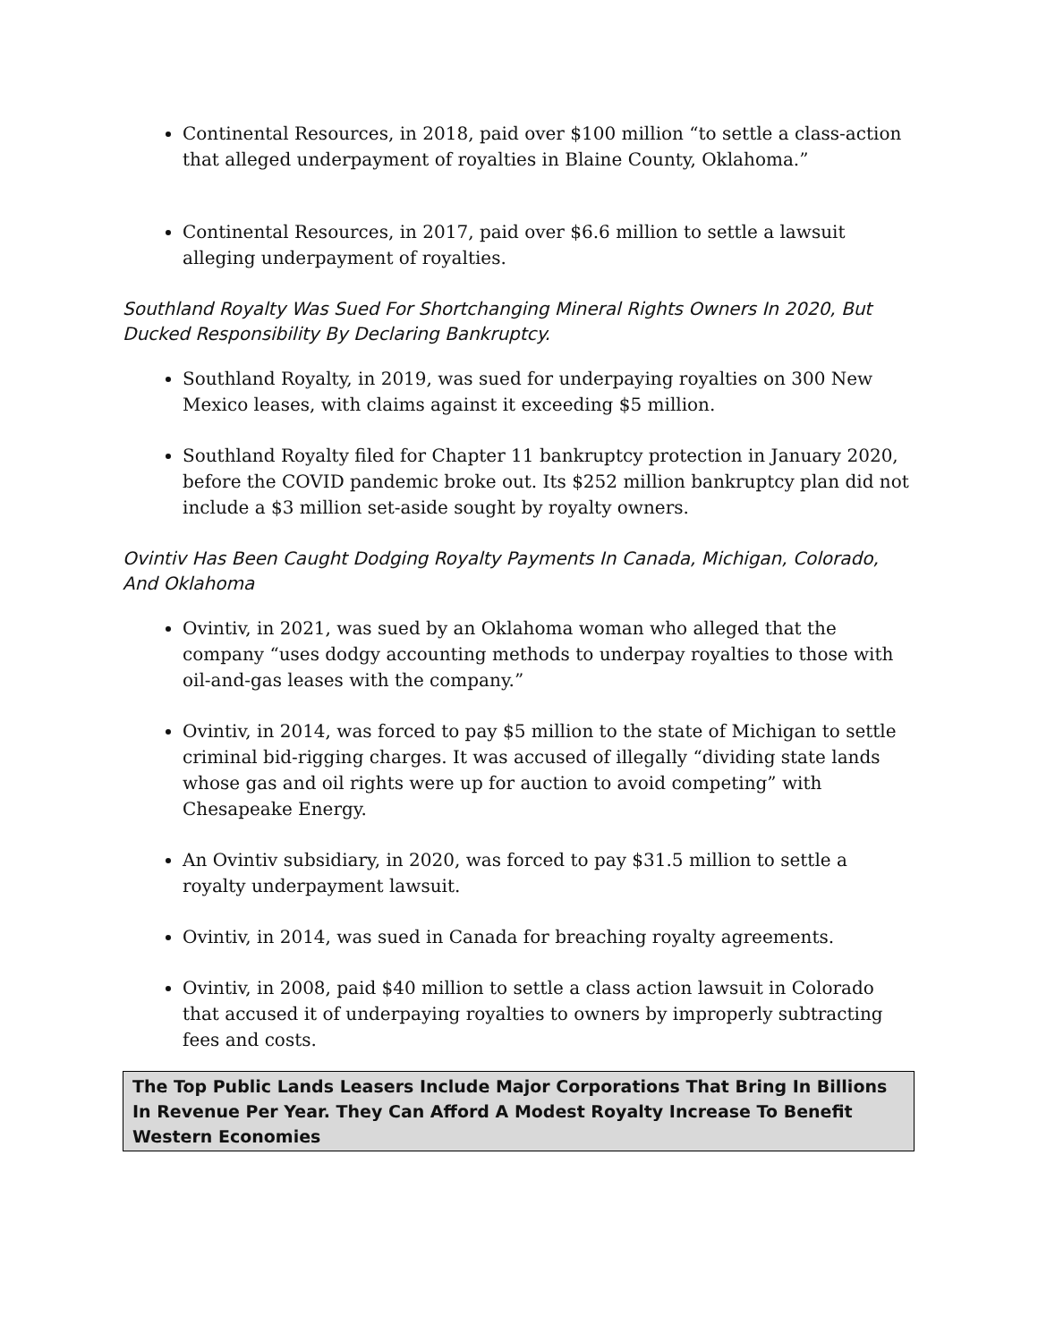Continental Resources, in 2018, paid over $100 million “to settle a class-action that alleged underpayment of royalties in Blaine County, Oklahoma.”
Continental Resources, in 2017, paid over $6.6 million to settle a lawsuit alleging underpayment of royalties.
Southland Royalty Was Sued For Shortchanging Mineral Rights Owners In 2020, But Ducked Responsibility By Declaring Bankruptcy.
Southland Royalty, in 2019, was sued for underpaying royalties on 300 New Mexico leases, with claims against it exceeding $5 million.
Southland Royalty filed for Chapter 11 bankruptcy protection in January 2020, before the COVID pandemic broke out. Its $252 million bankruptcy plan did not include a $3 million set-aside sought by royalty owners.
Ovintiv Has Been Caught Dodging Royalty Payments In Canada, Michigan, Colorado, And Oklahoma
Ovintiv, in 2021, was sued by an Oklahoma woman who alleged that the company “uses dodgy accounting methods to underpay royalties to those with oil-and-gas leases with the company.”
Ovintiv, in 2014, was forced to pay $5 million to the state of Michigan to settle criminal bid-rigging charges. It was accused of illegally “dividing state lands whose gas and oil rights were up for auction to avoid competing” with Chesapeake Energy.
An Ovintiv subsidiary, in 2020, was forced to pay $31.5 million to settle a royalty underpayment lawsuit.
Ovintiv, in 2014, was sued in Canada for breaching royalty agreements.
Ovintiv, in 2008, paid $40 million to settle a class action lawsuit in Colorado that accused it of underpaying royalties to owners by improperly subtracting fees and costs.
The Top Public Lands Leasers Include Major Corporations That Bring In Billions In Revenue Per Year. They Can Afford A Modest Royalty Increase To Benefit Western Economies